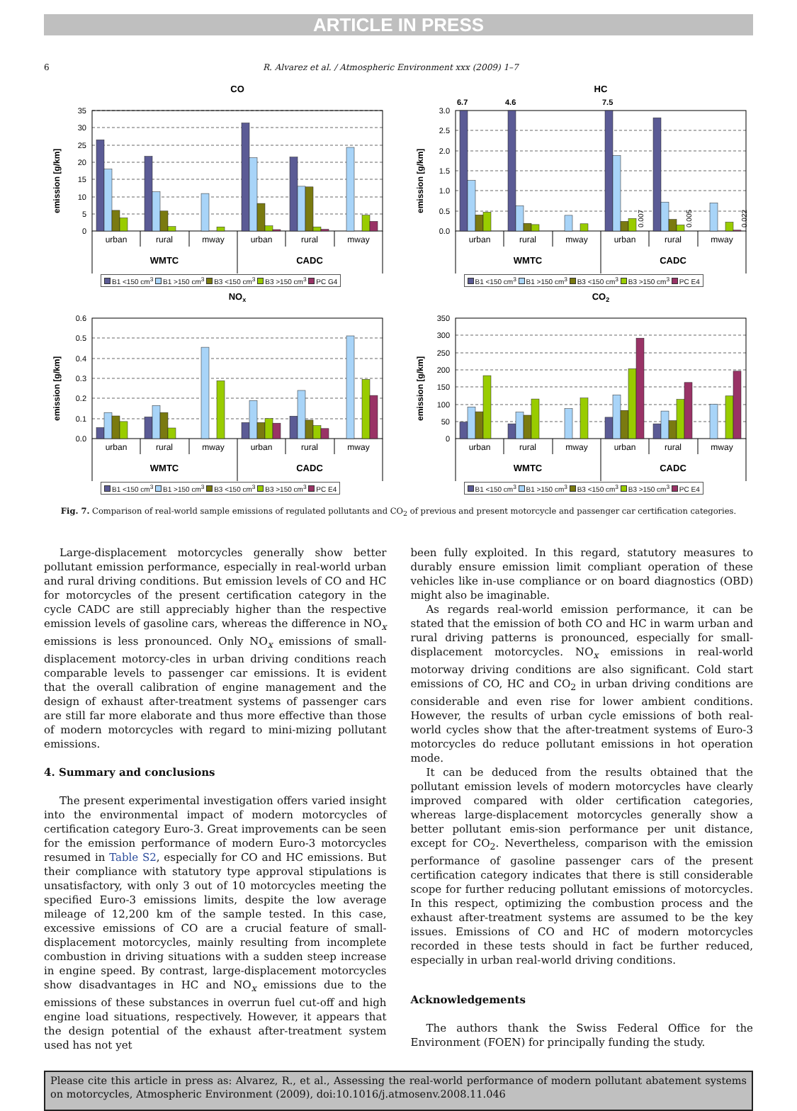ARTICLE IN PRESS
6 R. Alvarez et al. / Atmospheric Environment xxx (2009) 1–7
CO
35
30
25
20
15
10
5
0
emission [g/km]
urban
rural
mway
urban
rural
mway
WMTC
CADC
B1 <150 cm<sup>3</sup> B1 >150 cm<sup>3</sup> B3 <150 cm<sup>3</sup> B3 >150 cm<sup>3</sup> PC G4
HC
6.7
4.6
7.5
3.0
2.5
2.0
1.5
1.0
0.5
0.0
emission [g/km]
0.007
0.005
0.022
urban
rural
mway
urban
rural
mway
WMTC
CADC
B1 <150 cm<sup>3</sup> B1 >150 cm<sup>3</sup> B3 <150 cm<sup>3</sup> B3 >150 cm<sup>3</sup> PC E4
NOx
0.6
0.5
0.4
0.3
0.2
0.1
0.0
emission [g/km]
urban
rural
mway
urban
rural
mway
WMTC
CADC
B1 <150 cm<sup>3</sup> B1 >150 cm<sup>3</sup> B3 <150 cm<sup>3</sup> B3 >150 cm<sup>3</sup> PC E4
CO2
350
300
250
200
150
100
50
0
emission [g/km]
urban
rural
mway
urban
rural
mway
WMTC
CADC
B1 <150 cm<sup>3</sup> B1 >150 cm<sup>3</sup> B3 <150 cm<sup>3</sup> B3 >150 cm<sup>3</sup> PC E4
Fig. 7. Comparison of real-world sample emissions of regulated pollutants and CO<sub>2</sub> of previous and present motorcycle and passenger car certification categories.
Large-displacement motorcycles generally show better pollutant emission performance, especially in real-world urban and rural driving conditions. But emission levels of CO and HC for motorcycles of the present certification category in the cycle CADC are still appreciably higher than the respective emission levels of gasoline cars, whereas the difference in NO<sub>x</sub> emissions is less pronounced. Only NO<sub>x</sub> emissions of small-displacement motorcy-cles in urban driving conditions reach comparable levels to passenger car emissions. It is evident that the overall calibration of engine management and the design of exhaust after-treatment systems of passenger cars are still far more elaborate and thus more effective than those of modern motorcycles with regard to mini-mizing pollutant emissions.
4. Summary and conclusions
The present experimental investigation offers varied insight into the environmental impact of modern motorcycles of certification category Euro-3. Great improvements can be seen for the emission performance of modern Euro-3 motorcycles resumed in Table S2, especially for CO and HC emissions. But their compliance with statutory type approval stipulations is unsatisfactory, with only 3 out of 10 motorcycles meeting the specified Euro-3 emissions limits, despite the low average mileage of 12,200 km of the sample tested. In this case, excessive emissions of CO are a crucial feature of small-displacement motorcycles, mainly resulting from incomplete combustion in driving situations with a sudden steep increase in engine speed. By contrast, large-displacement motorcycles show disadvantages in HC and NO<sub>x</sub> emissions due to the emissions of these substances in overrun fuel cut-off and high engine load situations, respectively. However, it appears that the design potential of the exhaust after-treatment system used has not yet
been fully exploited. In this regard, statutory measures to durably ensure emission limit compliant operation of these vehicles like in-use compliance or on board diagnostics (OBD) might also be imaginable.
As regards real-world emission performance, it can be stated that the emission of both CO and HC in warm urban and rural driving patterns is pronounced, especially for small-displacement motorcycles. NO<sub>x</sub> emissions in real-world motorway driving conditions are also significant. Cold start emissions of CO, HC and CO<sub>2</sub> in urban driving conditions are considerable and even rise for lower ambient conditions. However, the results of urban cycle emissions of both real-world cycles show that the after-treatment systems of Euro-3 motorcycles do reduce pollutant emissions in hot operation mode.
It can be deduced from the results obtained that the pollutant emission levels of modern motorcycles have clearly improved compared with older certification categories, whereas large-displacement motorcycles generally show a better pollutant emis-sion performance per unit distance, except for CO<sub>2</sub>. Nevertheless, comparison with the emission performance of gasoline passenger cars of the present certification category indicates that there is still considerable scope for further reducing pollutant emissions of motorcycles. In this respect, optimizing the combustion process and the exhaust after-treatment systems are assumed to be the key issues. Emissions of CO and HC of modern motorcycles recorded in these tests should in fact be further reduced, especially in urban real-world driving conditions.
Acknowledgements
The authors thank the Swiss Federal Office for the Environment (FOEN) for principally funding the study.
Please cite this article in press as: Alvarez, R., et al., Assessing the real-world performance of modern pollutant abatement systems on motorcycles, Atmospheric Environment (2009), doi:10.1016/j.atmosenv.2008.11.046